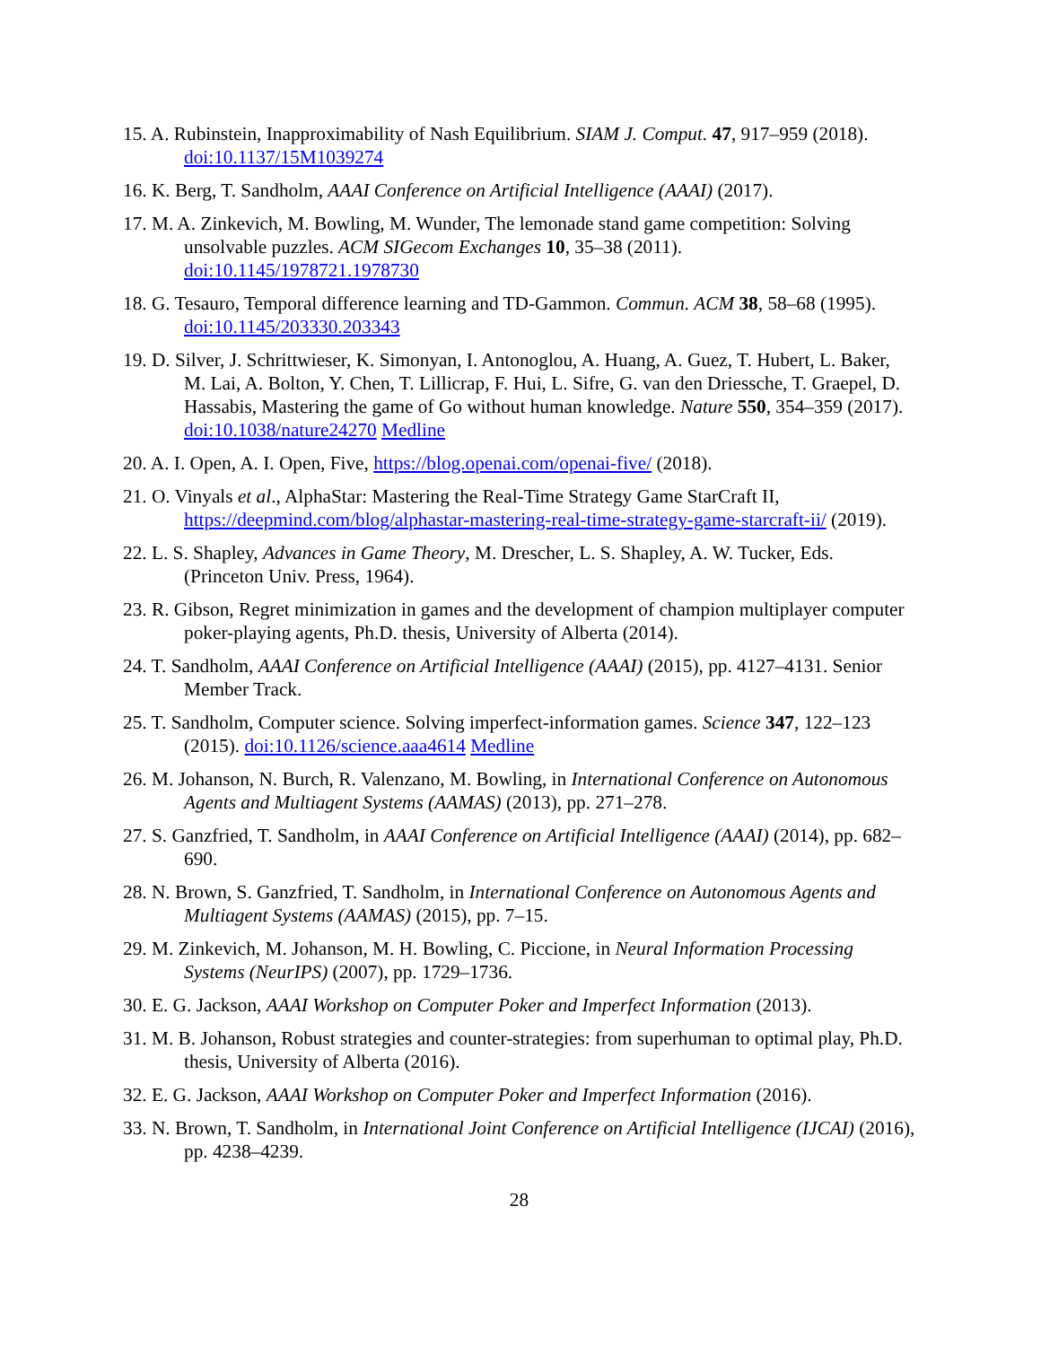15. A. Rubinstein, Inapproximability of Nash Equilibrium. SIAM J. Comput. 47, 917–959 (2018). doi:10.1137/15M1039274
16. K. Berg, T. Sandholm, AAAI Conference on Artificial Intelligence (AAAI) (2017).
17. M. A. Zinkevich, M. Bowling, M. Wunder, The lemonade stand game competition: Solving unsolvable puzzles. ACM SIGecom Exchanges 10, 35–38 (2011). doi:10.1145/1978721.1978730
18. G. Tesauro, Temporal difference learning and TD-Gammon. Commun. ACM 38, 58–68 (1995). doi:10.1145/203330.203343
19. D. Silver, J. Schrittwieser, K. Simonyan, I. Antonoglou, A. Huang, A. Guez, T. Hubert, L. Baker, M. Lai, A. Bolton, Y. Chen, T. Lillicrap, F. Hui, L. Sifre, G. van den Driessche, T. Graepel, D. Hassabis, Mastering the game of Go without human knowledge. Nature 550, 354–359 (2017). doi:10.1038/nature24270 Medline
20. A. I. Open, A. I. Open, Five, https://blog.openai.com/openai-five/ (2018).
21. O. Vinyals et al., AlphaStar: Mastering the Real-Time Strategy Game StarCraft II, https://deepmind.com/blog/alphastar-mastering-real-time-strategy-game-starcraft-ii/ (2019).
22. L. S. Shapley, Advances in Game Theory, M. Drescher, L. S. Shapley, A. W. Tucker, Eds. (Princeton Univ. Press, 1964).
23. R. Gibson, Regret minimization in games and the development of champion multiplayer computer poker-playing agents, Ph.D. thesis, University of Alberta (2014).
24. T. Sandholm, AAAI Conference on Artificial Intelligence (AAAI) (2015), pp. 4127–4131. Senior Member Track.
25. T. Sandholm, Computer science. Solving imperfect-information games. Science 347, 122–123 (2015). doi:10.1126/science.aaa4614 Medline
26. M. Johanson, N. Burch, R. Valenzano, M. Bowling, in International Conference on Autonomous Agents and Multiagent Systems (AAMAS) (2013), pp. 271–278.
27. S. Ganzfried, T. Sandholm, in AAAI Conference on Artificial Intelligence (AAAI) (2014), pp. 682–690.
28. N. Brown, S. Ganzfried, T. Sandholm, in International Conference on Autonomous Agents and Multiagent Systems (AAMAS) (2015), pp. 7–15.
29. M. Zinkevich, M. Johanson, M. H. Bowling, C. Piccione, in Neural Information Processing Systems (NeurIPS) (2007), pp. 1729–1736.
30. E. G. Jackson, AAAI Workshop on Computer Poker and Imperfect Information (2013).
31. M. B. Johanson, Robust strategies and counter-strategies: from superhuman to optimal play, Ph.D. thesis, University of Alberta (2016).
32. E. G. Jackson, AAAI Workshop on Computer Poker and Imperfect Information (2016).
33. N. Brown, T. Sandholm, in International Joint Conference on Artificial Intelligence (IJCAI) (2016), pp. 4238–4239.
28